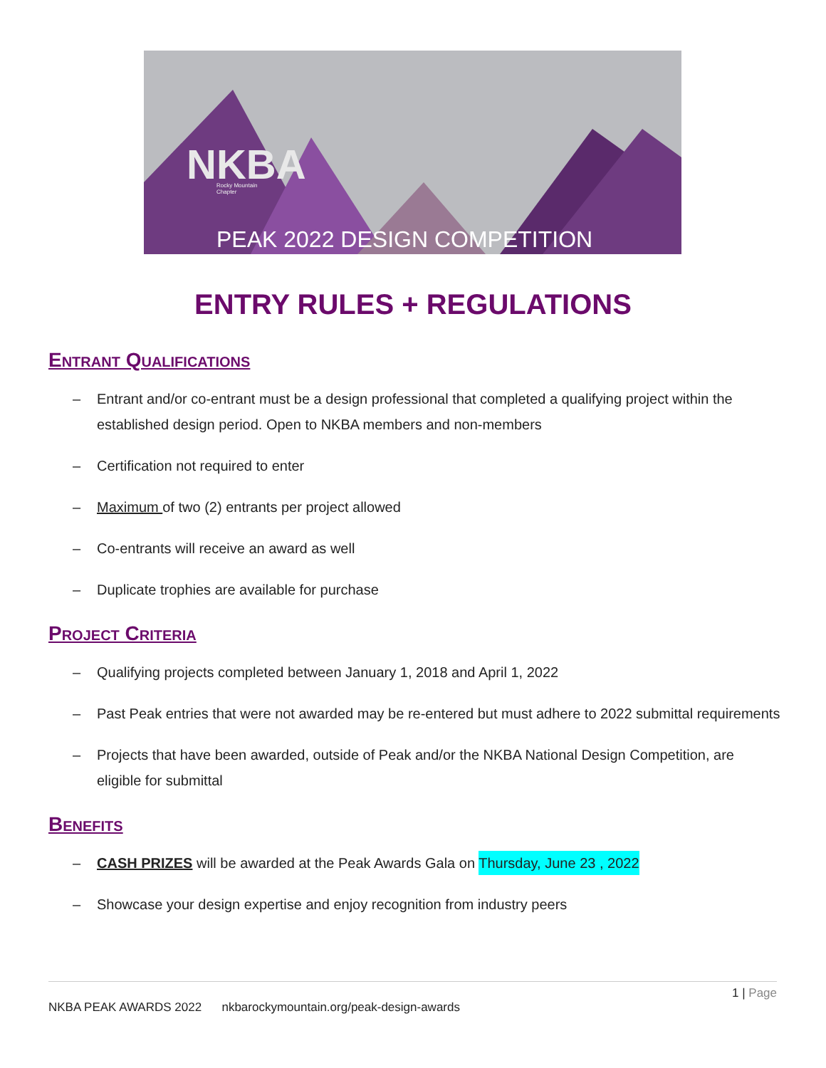NKBA
Rocky Mountain
Chapter
PEAK 2022 DESIGN COMPETITION
ENTRY RULES + REGULATIONS
Entrant Qualifications
– Entrant and/or co-entrant must be a design professional that completed a qualifying project within the established design period. Open to NKBA members and non-members
– Certification not required to enter
– Maximum of two (2) entrants per project allowed
– Co-entrants will receive an award as well
– Duplicate trophies are available for purchase
Project Criteria
– Qualifying projects completed between January 1, 2018 and April 1, 2022
– Past Peak entries that were not awarded may be re-entered but must adhere to 2022 submittal requirements
– Projects that have been awarded, outside of Peak and/or the NKBA National Design Competition, are eligible for submittal
Benefits
– CASH PRIZES will be awarded at the Peak Awards Gala on Thursday, June 23 , 2022
– Showcase your design expertise and enjoy recognition from industry peers
1 | Page
NKBA PEAK AWARDS 2022 nkbarockymountain.org/peak-design-awards